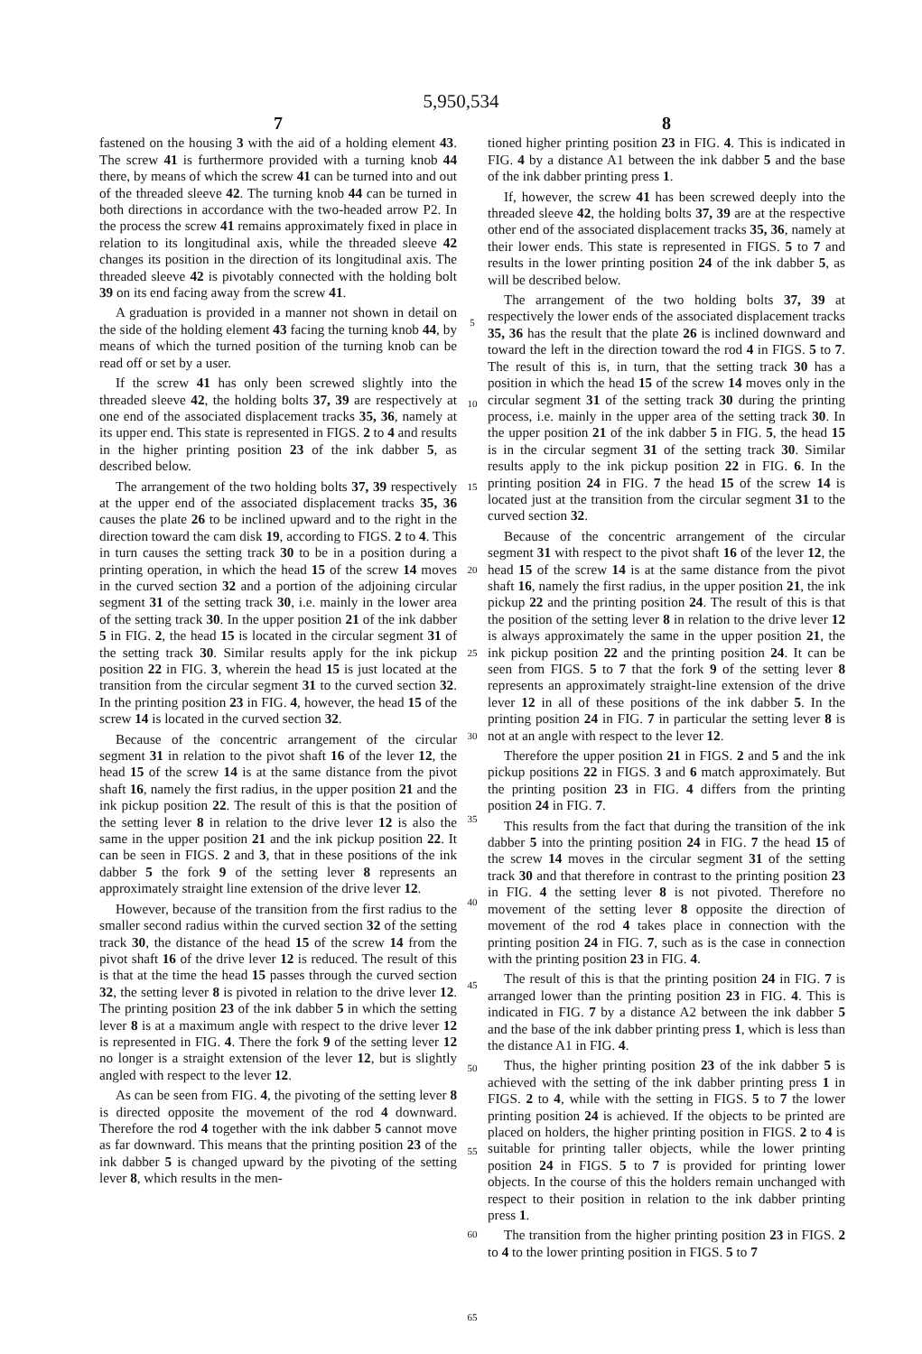5,950,534
7
fastened on the housing 3 with the aid of a holding element 43. The screw 41 is furthermore provided with a turning knob 44 there, by means of which the screw 41 can be turned into and out of the threaded sleeve 42. The turning knob 44 can be turned in both directions in accordance with the two-headed arrow P2. In the process the screw 41 remains approximately fixed in place in relation to its longitudinal axis, while the threaded sleeve 42 changes its position in the direction of its longitudinal axis. The threaded sleeve 42 is pivotably connected with the holding bolt 39 on its end facing away from the screw 41.
A graduation is provided in a manner not shown in detail on the side of the holding element 43 facing the turning knob 44, by means of which the turned position of the turning knob can be read off or set by a user.
If the screw 41 has only been screwed slightly into the threaded sleeve 42, the holding bolts 37, 39 are respectively at one end of the associated displacement tracks 35, 36, namely at its upper end. This state is represented in FIGS. 2 to 4 and results in the higher printing position 23 of the ink dabber 5, as described below.
The arrangement of the two holding bolts 37, 39 respectively at the upper end of the associated displacement tracks 35, 36 causes the plate 26 to be inclined upward and to the right in the direction toward the cam disk 19, according to FIGS. 2 to 4. This in turn causes the setting track 30 to be in a position during a printing operation, in which the head 15 of the screw 14 moves in the curved section 32 and a portion of the adjoining circular segment 31 of the setting track 30, i.e. mainly in the lower area of the setting track 30. In the upper position 21 of the ink dabber 5 in FIG. 2, the head 15 is located in the circular segment 31 of the setting track 30. Similar results apply for the ink pickup position 22 in FIG. 3, wherein the head 15 is just located at the transition from the circular segment 31 to the curved section 32. In the printing position 23 in FIG. 4, however, the head 15 of the screw 14 is located in the curved section 32.
Because of the concentric arrangement of the circular segment 31 in relation to the pivot shaft 16 of the lever 12, the head 15 of the screw 14 is at the same distance from the pivot shaft 16, namely the first radius, in the upper position 21 and the ink pickup position 22. The result of this is that the position of the setting lever 8 in relation to the drive lever 12 is also the same in the upper position 21 and the ink pickup position 22. It can be seen in FIGS. 2 and 3, that in these positions of the ink dabber 5 the fork 9 of the setting lever 8 represents an approximately straight line extension of the drive lever 12.
However, because of the transition from the first radius to the smaller second radius within the curved section 32 of the setting track 30, the distance of the head 15 of the screw 14 from the pivot shaft 16 of the drive lever 12 is reduced. The result of this is that at the time the head 15 passes through the curved section 32, the setting lever 8 is pivoted in relation to the drive lever 12. The printing position 23 of the ink dabber 5 in which the setting lever 8 is at a maximum angle with respect to the drive lever 12 is represented in FIG. 4. There the fork 9 of the setting lever 12 no longer is a straight extension of the lever 12, but is slightly angled with respect to the lever 12.
As can be seen from FIG. 4, the pivoting of the setting lever 8 is directed opposite the movement of the rod 4 downward. Therefore the rod 4 together with the ink dabber 5 cannot move as far downward. This means that the printing position 23 of the ink dabber 5 is changed upward by the pivoting of the setting lever 8, which results in the men-
5
10
15
20
25
30
35
40
45
50
55
60
65
8
tioned higher printing position 23 in FIG. 4. This is indicated in FIG. 4 by a distance A1 between the ink dabber 5 and the base of the ink dabber printing press 1.
If, however, the screw 41 has been screwed deeply into the threaded sleeve 42, the holding bolts 37, 39 are at the respective other end of the associated displacement tracks 35, 36, namely at their lower ends. This state is represented in FIGS. 5 to 7 and results in the lower printing position 24 of the ink dabber 5, as will be described below.
The arrangement of the two holding bolts 37, 39 at respectively the lower ends of the associated displacement tracks 35, 36 has the result that the plate 26 is inclined downward and toward the left in the direction toward the rod 4 in FIGS. 5 to 7. The result of this is, in turn, that the setting track 30 has a position in which the head 15 of the screw 14 moves only in the circular segment 31 of the setting track 30 during the printing process, i.e. mainly in the upper area of the setting track 30. In the upper position 21 of the ink dabber 5 in FIG. 5, the head 15 is in the circular segment 31 of the setting track 30. Similar results apply to the ink pickup position 22 in FIG. 6. In the printing position 24 in FIG. 7 the head 15 of the screw 14 is located just at the transition from the circular segment 31 to the curved section 32.
Because of the concentric arrangement of the circular segment 31 with respect to the pivot shaft 16 of the lever 12, the head 15 of the screw 14 is at the same distance from the pivot shaft 16, namely the first radius, in the upper position 21, the ink pickup 22 and the printing position 24. The result of this is that the position of the setting lever 8 in relation to the drive lever 12 is always approximately the same in the upper position 21, the ink pickup position 22 and the printing position 24. It can be seen from FIGS. 5 to 7 that the fork 9 of the setting lever 8 represents an approximately straight-line extension of the drive lever 12 in all of these positions of the ink dabber 5. In the printing position 24 in FIG. 7 in particular the setting lever 8 is not at an angle with respect to the lever 12.
Therefore the upper position 21 in FIGS. 2 and 5 and the ink pickup positions 22 in FIGS. 3 and 6 match approximately. But the printing position 23 in FIG. 4 differs from the printing position 24 in FIG. 7.
This results from the fact that during the transition of the ink dabber 5 into the printing position 24 in FIG. 7 the head 15 of the screw 14 moves in the circular segment 31 of the setting track 30 and that therefore in contrast to the printing position 23 in FIG. 4 the setting lever 8 is not pivoted. Therefore no movement of the setting lever 8 opposite the direction of movement of the rod 4 takes place in connection with the printing position 24 in FIG. 7, such as is the case in connection with the printing position 23 in FIG. 4.
The result of this is that the printing position 24 in FIG. 7 is arranged lower than the printing position 23 in FIG. 4. This is indicated in FIG. 7 by a distance A2 between the ink dabber 5 and the base of the ink dabber printing press 1, which is less than the distance A1 in FIG. 4.
Thus, the higher printing position 23 of the ink dabber 5 is achieved with the setting of the ink dabber printing press 1 in FIGS. 2 to 4, while with the setting in FIGS. 5 to 7 the lower printing position 24 is achieved. If the objects to be printed are placed on holders, the higher printing position in FIGS. 2 to 4 is suitable for printing taller objects, while the lower printing position 24 in FIGS. 5 to 7 is provided for printing lower objects. In the course of this the holders remain unchanged with respect to their position in relation to the ink dabber printing press 1.
The transition from the higher printing position 23 in FIGS. 2 to 4 to the lower printing position in FIGS. 5 to 7